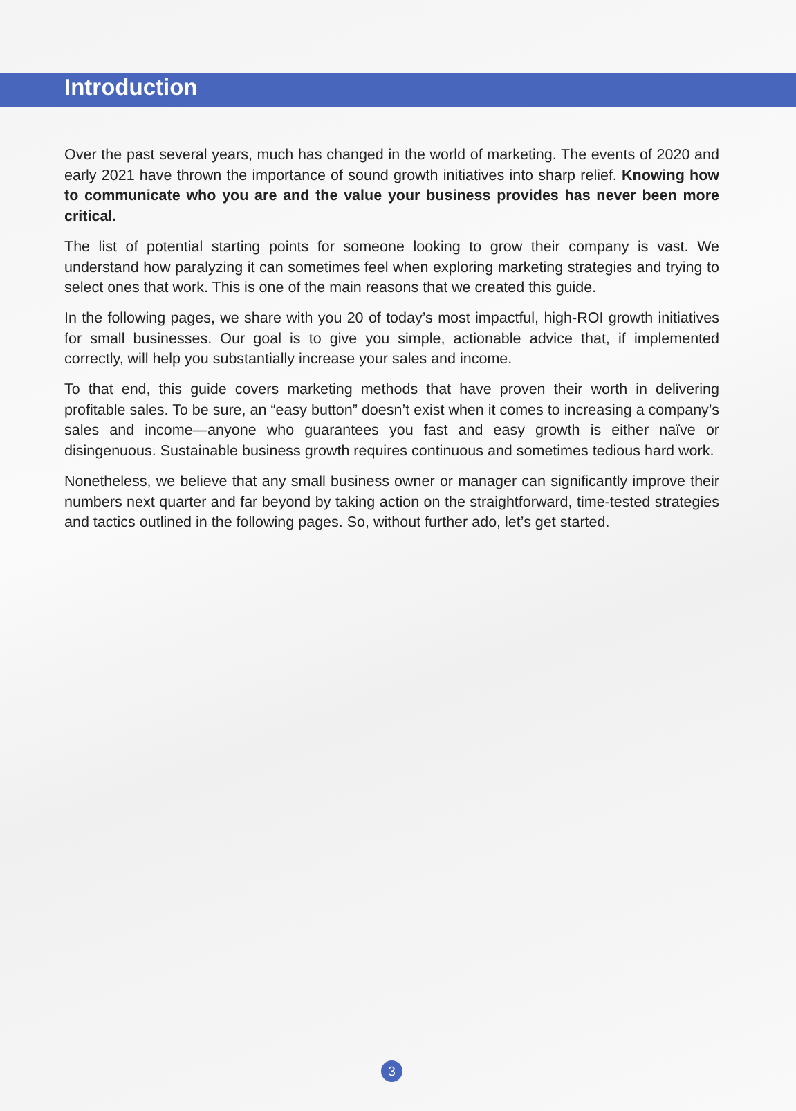Introduction
Over the past several years, much has changed in the world of marketing. The events of 2020 and early 2021 have thrown the importance of sound growth initiatives into sharp relief. Knowing how to communicate who you are and the value your business provides has never been more critical.
The list of potential starting points for someone looking to grow their company is vast. We understand how paralyzing it can sometimes feel when exploring marketing strategies and trying to select ones that work. This is one of the main reasons that we created this guide.
In the following pages, we share with you 20 of today’s most impactful, high-ROI growth initiatives for small businesses. Our goal is to give you simple, actionable advice that, if implemented correctly, will help you substantially increase your sales and income.
To that end, this guide covers marketing methods that have proven their worth in delivering profitable sales. To be sure, an “easy button” doesn’t exist when it comes to increasing a company’s sales and income—anyone who guarantees you fast and easy growth is either naïve or disingenuous. Sustainable business growth requires continuous and sometimes tedious hard work.
Nonetheless, we believe that any small business owner or manager can significantly improve their numbers next quarter and far beyond by taking action on the straightforward, time-tested strategies and tactics outlined in the following pages. So, without further ado, let’s get started.
3